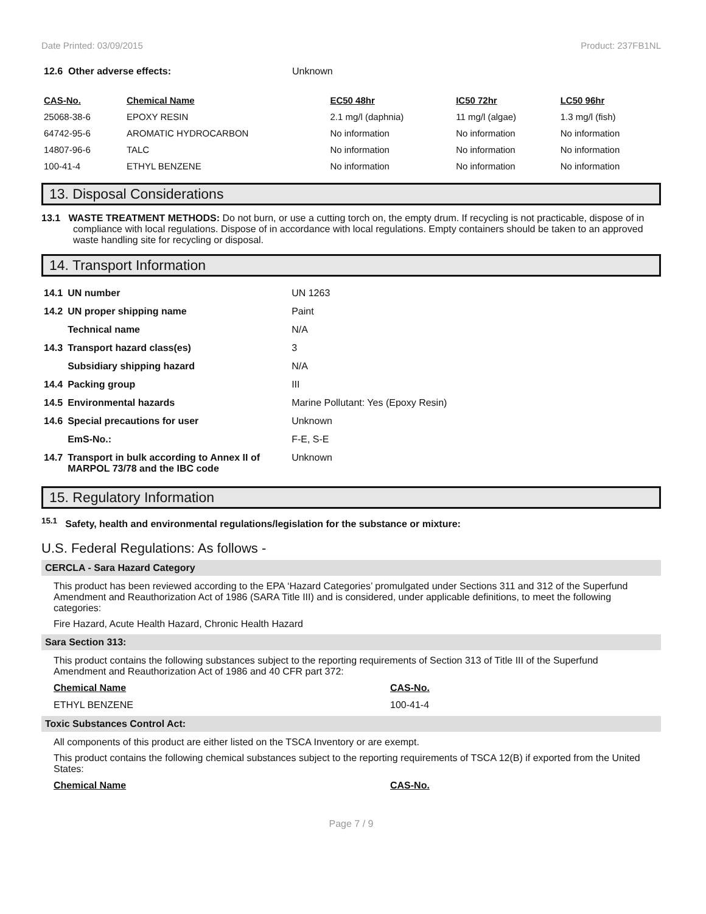Date Printed: 03/09/2015 Product: 237FB1NL
| 12.6 Other adverse effects: | Unknown |
| CAS-No. | Chemical Name | EC50 48hr | IC50 72hr | LC50 96hr |
| --- | --- | --- | --- | --- |
| 25068-38-6 | EPOXY RESIN | 2.1 mg/l (daphnia) | 11 mg/l (algae) | 1.3 mg/l (fish) |
| 64742-95-6 | AROMATIC HYDROCARBON | No information | No information | No information |
| 14807-96-6 | TALC | No information | No information | No information |
| 100-41-4 | ETHYL BENZENE | No information | No information | No information |
13. Disposal Considerations
13.1 WASTE TREATMENT METHODS: Do not burn, or use a cutting torch on, the empty drum. If recycling is not practicable, dispose of in compliance with local regulations. Dispose of in accordance with local regulations. Empty containers should be taken to an approved waste handling site for recycling or disposal.
14. Transport Information
| 14.1 | UN number | UN 1263 |
| 14.2 | UN proper shipping name | Paint |
| | Technical name | N/A |
| 14.3 | Transport hazard class(es) | 3 |
| | Subsidiary shipping hazard | N/A |
| 14.4 | Packing group | III |
| 14.5 | Environmental hazards | Marine Pollutant: Yes (Epoxy Resin) |
| 14.6 | Special precautions for user | Unknown |
| | EmS-No.: | F-E, S-E |
| 14.7 | Transport in bulk according to Annex II of MARPOL 73/78 and the IBC code | Unknown |
15. Regulatory Information
<sup>15.1</sup> Safety, health and environmental regulations/legislation for the substance or mixture:
U.S. Federal Regulations: As follows -
CERCLA - Sara Hazard Category
This product has been reviewed according to the EPA ‘Hazard Categories’ promulgated under Sections 311 and 312 of the Superfund Amendment and Reauthorization Act of 1986 (SARA Title III) and is considered, under applicable definitions, to meet the following categories:
Fire Hazard, Acute Health Hazard, Chronic Health Hazard
Sara Section 313:
This product contains the following substances subject to the reporting requirements of Section 313 of Title III of the Superfund Amendment and Reauthorization Act of 1986 and 40 CFR part 372:
| Chemical Name | CAS-No. |
| ETHYL BENZENE | 100-41-4 |
Toxic Substances Control Act:
All components of this product are either listed on the TSCA Inventory or are exempt.
This product contains the following chemical substances subject to the reporting requirements of TSCA 12(B) if exported from the United States:
| Chemical Name | CAS-No. |
Page 7 / 9